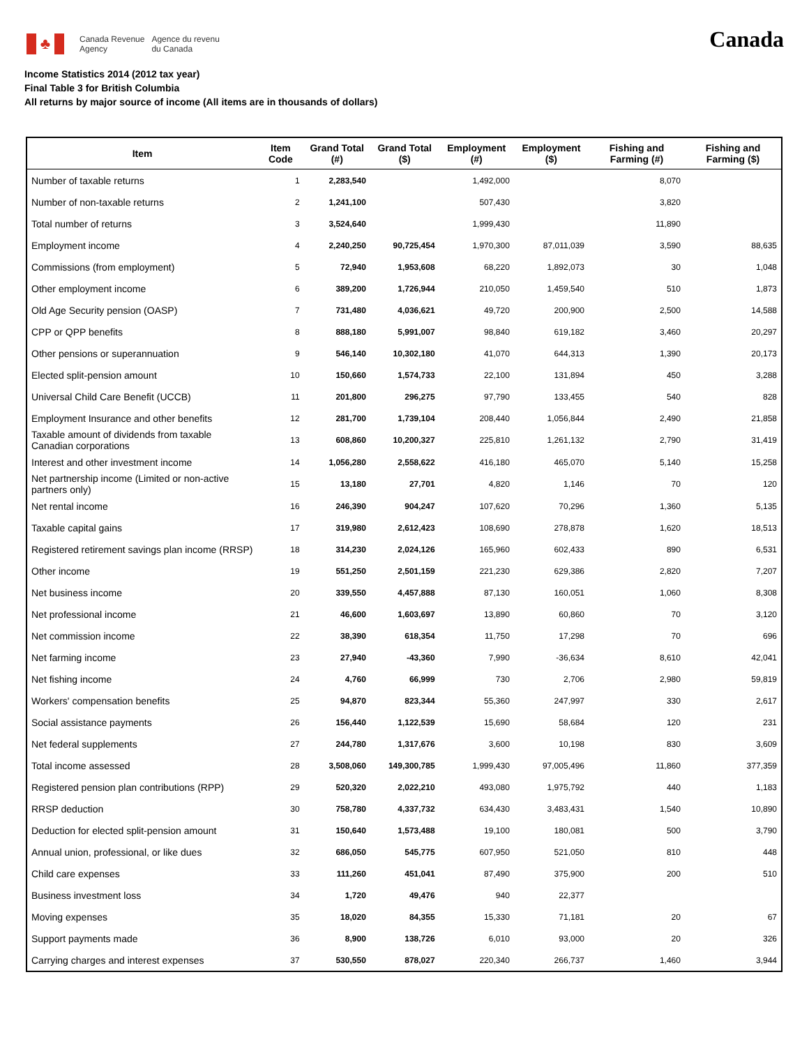♣
Canada Revenue
Agency
Agence du revenu
du Canada
Canada
Income Statistics 2014 (2012 tax year)
Final Table 3 for British Columbia
All returns by major source of income (All items are in thousands of dollars)
| Item | Item Code | Grand Total (#) | Grand Total ($) | Employment (#) | Employment ($) | Fishing and Farming (#) | Fishing and Farming ($) |
| --- | --- | --- | --- | --- | --- | --- | --- |
| Number of taxable returns | 1 | 2,283,540 | | 1,492,000 | | 8,070 | |
| Number of non-taxable returns | 2 | 1,241,100 | | 507,430 | | 3,820 | |
| Total number of returns | 3 | 3,524,640 | | 1,999,430 | | 11,890 | |
| Employment income | 4 | 2,240,250 | 90,725,454 | 1,970,300 | 87,011,039 | 3,590 | 88,635 |
| Commissions (from employment) | 5 | 72,940 | 1,953,608 | 68,220 | 1,892,073 | 30 | 1,048 |
| Other employment income | 6 | 389,200 | 1,726,944 | 210,050 | 1,459,540 | 510 | 1,873 |
| Old Age Security pension (OASP) | 7 | 731,480 | 4,036,621 | 49,720 | 200,900 | 2,500 | 14,588 |
| CPP or QPP benefits | 8 | 888,180 | 5,991,007 | 98,840 | 619,182 | 3,460 | 20,297 |
| Other pensions or superannuation | 9 | 546,140 | 10,302,180 | 41,070 | 644,313 | 1,390 | 20,173 |
| Elected split-pension amount | 10 | 150,660 | 1,574,733 | 22,100 | 131,894 | 450 | 3,288 |
| Universal Child Care Benefit (UCCB) | 11 | 201,800 | 296,275 | 97,790 | 133,455 | 540 | 828 |
| Employment Insurance and other benefits | 12 | 281,700 | 1,739,104 | 208,440 | 1,056,844 | 2,490 | 21,858 |
| Taxable amount of dividends from taxable Canadian corporations | 13 | 608,860 | 10,200,327 | 225,810 | 1,261,132 | 2,790 | 31,419 |
| Interest and other investment income | 14 | 1,056,280 | 2,558,622 | 416,180 | 465,070 | 5,140 | 15,258 |
| Net partnership income (Limited or non-active partners only) | 15 | 13,180 | 27,701 | 4,820 | 1,146 | 70 | 120 |
| Net rental income | 16 | 246,390 | 904,247 | 107,620 | 70,296 | 1,360 | 5,135 |
| Taxable capital gains | 17 | 319,980 | 2,612,423 | 108,690 | 278,878 | 1,620 | 18,513 |
| Registered retirement savings plan income (RRSP) | 18 | 314,230 | 2,024,126 | 165,960 | 602,433 | 890 | 6,531 |
| Other income | 19 | 551,250 | 2,501,159 | 221,230 | 629,386 | 2,820 | 7,207 |
| Net business income | 20 | 339,550 | 4,457,888 | 87,130 | 160,051 | 1,060 | 8,308 |
| Net professional income | 21 | 46,600 | 1,603,697 | 13,890 | 60,860 | 70 | 3,120 |
| Net commission income | 22 | 38,390 | 618,354 | 11,750 | 17,298 | 70 | 696 |
| Net farming income | 23 | 27,940 | -43,360 | 7,990 | -36,634 | 8,610 | 42,041 |
| Net fishing income | 24 | 4,760 | 66,999 | 730 | 2,706 | 2,980 | 59,819 |
| Workers' compensation benefits | 25 | 94,870 | 823,344 | 55,360 | 247,997 | 330 | 2,617 |
| Social assistance payments | 26 | 156,440 | 1,122,539 | 15,690 | 58,684 | 120 | 231 |
| Net federal supplements | 27 | 244,780 | 1,317,676 | 3,600 | 10,198 | 830 | 3,609 |
| Total income assessed | 28 | 3,508,060 | 149,300,785 | 1,999,430 | 97,005,496 | 11,860 | 377,359 |
| Registered pension plan contributions (RPP) | 29 | 520,320 | 2,022,210 | 493,080 | 1,975,792 | 440 | 1,183 |
| RRSP deduction | 30 | 758,780 | 4,337,732 | 634,430 | 3,483,431 | 1,540 | 10,890 |
| Deduction for elected split-pension amount | 31 | 150,640 | 1,573,488 | 19,100 | 180,081 | 500 | 3,790 |
| Annual union, professional, or like dues | 32 | 686,050 | 545,775 | 607,950 | 521,050 | 810 | 448 |
| Child care expenses | 33 | 111,260 | 451,041 | 87,490 | 375,900 | 200 | 510 |
| Business investment loss | 34 | 1,720 | 49,476 | 940 | 22,377 | | |
| Moving expenses | 35 | 18,020 | 84,355 | 15,330 | 71,181 | 20 | 67 |
| Support payments made | 36 | 8,900 | 138,726 | 6,010 | 93,000 | 20 | 326 |
| Carrying charges and interest expenses | 37 | 530,550 | 878,027 | 220,340 | 266,737 | 1,460 | 3,944 |